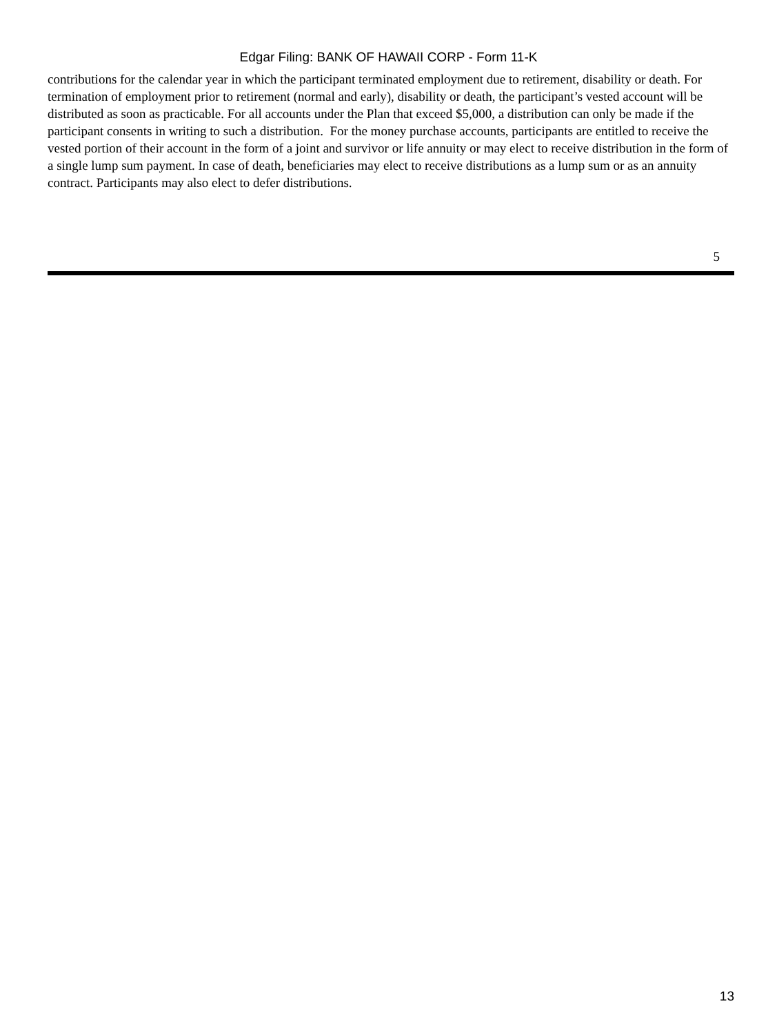Edgar Filing: BANK OF HAWAII CORP - Form 11-K
contributions for the calendar year in which the participant terminated employment due to retirement, disability or death. For termination of employment prior to retirement (normal and early), disability or death, the participant’s vested account will be distributed as soon as practicable. For all accounts under the Plan that exceed $5,000, a distribution can only be made if the participant consents in writing to such a distribution. For the money purchase accounts, participants are entitled to receive the vested portion of their account in the form of a joint and survivor or life annuity or may elect to receive distribution in the form of a single lump sum payment. In case of death, beneficiaries may elect to receive distributions as a lump sum or as an annuity contract. Participants may also elect to defer distributions.
5
13